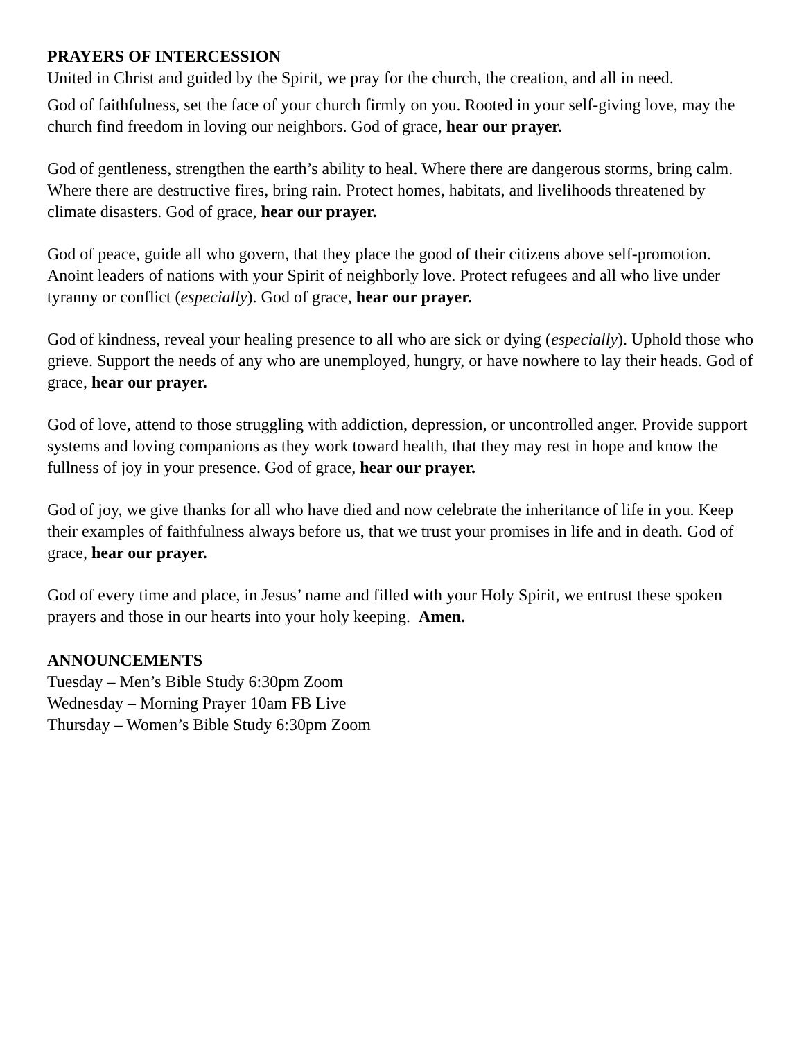PRAYERS OF INTERCESSION
United in Christ and guided by the Spirit, we pray for the church, the creation, and all in need.
God of faithfulness, set the face of your church firmly on you. Rooted in your self-giving love, may the church find freedom in loving our neighbors. God of grace, hear our prayer.
God of gentleness, strengthen the earth’s ability to heal. Where there are dangerous storms, bring calm. Where there are destructive fires, bring rain. Protect homes, habitats, and livelihoods threatened by climate disasters. God of grace, hear our prayer.
God of peace, guide all who govern, that they place the good of their citizens above self-promotion. Anoint leaders of nations with your Spirit of neighborly love. Protect refugees and all who live under tyranny or conflict (especially). God of grace, hear our prayer.
God of kindness, reveal your healing presence to all who are sick or dying (especially). Uphold those who grieve. Support the needs of any who are unemployed, hungry, or have nowhere to lay their heads. God of grace, hear our prayer.
God of love, attend to those struggling with addiction, depression, or uncontrolled anger. Provide support systems and loving companions as they work toward health, that they may rest in hope and know the fullness of joy in your presence. God of grace, hear our prayer.
God of joy, we give thanks for all who have died and now celebrate the inheritance of life in you. Keep their examples of faithfulness always before us, that we trust your promises in life and in death. God of grace, hear our prayer.
God of every time and place, in Jesus’ name and filled with your Holy Spirit, we entrust these spoken prayers and those in our hearts into your holy keeping. Amen.
ANNOUNCEMENTS
Tuesday – Men’s Bible Study 6:30pm Zoom
Wednesday – Morning Prayer 10am FB Live
Thursday – Women’s Bible Study 6:30pm Zoom